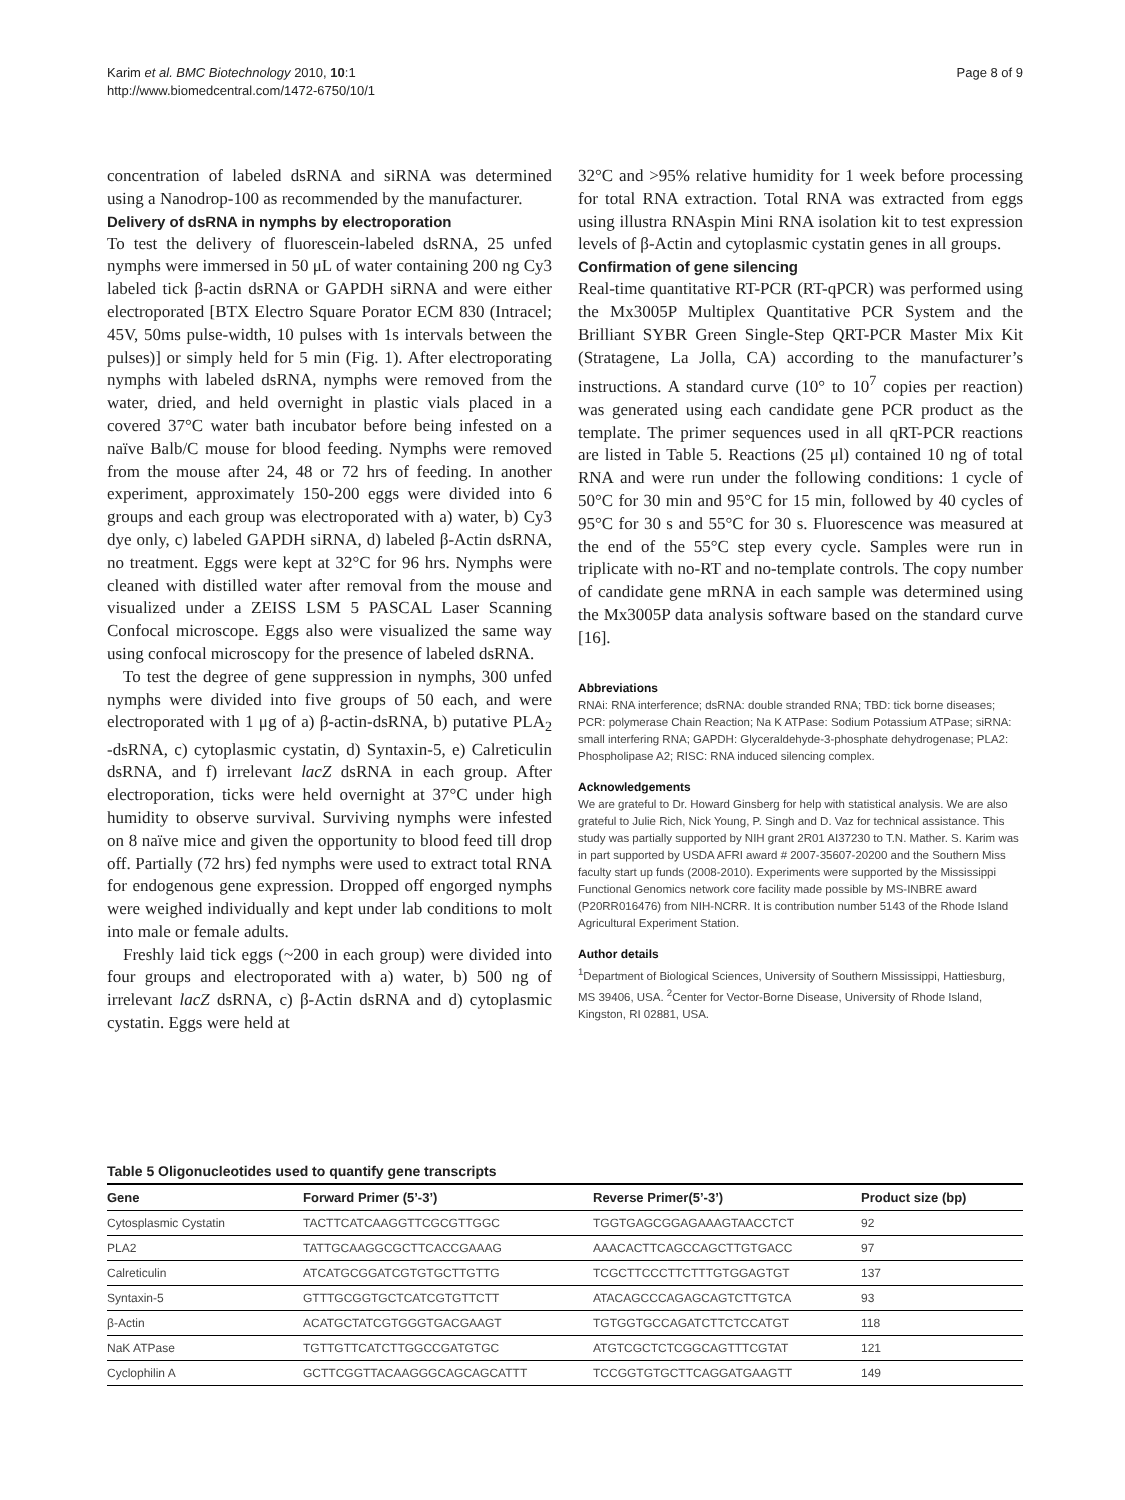Karim et al. BMC Biotechnology 2010, 10:1
http://www.biomedcentral.com/1472-6750/10/1
Page 8 of 9
concentration of labeled dsRNA and siRNA was determined using a Nanodrop-100 as recommended by the manufacturer.
Delivery of dsRNA in nymphs by electroporation
To test the delivery of fluorescein-labeled dsRNA, 25 unfed nymphs were immersed in 50 μL of water containing 200 ng Cy3 labeled tick β-actin dsRNA or GAPDH siRNA and were either electroporated [BTX Electro Square Porator ECM 830 (Intracel; 45V, 50ms pulse-width, 10 pulses with 1s intervals between the pulses)] or simply held for 5 min (Fig. 1). After electroporating nymphs with labeled dsRNA, nymphs were removed from the water, dried, and held overnight in plastic vials placed in a covered 37°C water bath incubator before being infested on a naïve Balb/C mouse for blood feeding. Nymphs were removed from the mouse after 24, 48 or 72 hrs of feeding. In another experiment, approximately 150-200 eggs were divided into 6 groups and each group was electroporated with a) water, b) Cy3 dye only, c) labeled GAPDH siRNA, d) labeled β-Actin dsRNA, no treatment. Eggs were kept at 32°C for 96 hrs. Nymphs were cleaned with distilled water after removal from the mouse and visualized under a ZEISS LSM 5 PASCAL Laser Scanning Confocal microscope. Eggs also were visualized the same way using confocal microscopy for the presence of labeled dsRNA.
To test the degree of gene suppression in nymphs, 300 unfed nymphs were divided into five groups of 50 each, and were electroporated with 1 μg of a) β-actin-dsRNA, b) putative PLA<sub>2</sub> -dsRNA, c) cytoplasmic cystatin, d) Syntaxin-5, e) Calreticulin dsRNA, and f) irrelevant lacZ dsRNA in each group. After electroporation, ticks were held overnight at 37°C under high humidity to observe survival. Surviving nymphs were infested on 8 naïve mice and given the opportunity to blood feed till drop off. Partially (72 hrs) fed nymphs were used to extract total RNA for endogenous gene expression. Dropped off engorged nymphs were weighed individually and kept under lab conditions to molt into male or female adults.
Freshly laid tick eggs (~200 in each group) were divided into four groups and electroporated with a) water, b) 500 ng of irrelevant lacZ dsRNA, c) β-Actin dsRNA and d) cytoplasmic cystatin. Eggs were held at
32°C and >95% relative humidity for 1 week before processing for total RNA extraction. Total RNA was extracted from eggs using illustra RNAspin Mini RNA isolation kit to test expression levels of β-Actin and cytoplasmic cystatin genes in all groups.
Confirmation of gene silencing
Real-time quantitative RT-PCR (RT-qPCR) was performed using the Mx3005P Multiplex Quantitative PCR System and the Brilliant SYBR Green Single-Step QRT-PCR Master Mix Kit (Stratagene, La Jolla, CA) according to the manufacturer’s instructions. A standard curve (10° to 10<sup>7</sup> copies per reaction) was generated using each candidate gene PCR product as the template. The primer sequences used in all qRT-PCR reactions are listed in Table 5. Reactions (25 μl) contained 10 ng of total RNA and were run under the following conditions: 1 cycle of 50°C for 30 min and 95°C for 15 min, followed by 40 cycles of 95°C for 30 s and 55°C for 30 s. Fluorescence was measured at the end of the 55°C step every cycle. Samples were run in triplicate with no-RT and no-template controls. The copy number of candidate gene mRNA in each sample was determined using the Mx3005P data analysis software based on the standard curve [16].
Abbreviations
RNAi: RNA interference; dsRNA: double stranded RNA; TBD: tick borne diseases; PCR: polymerase Chain Reaction; Na K ATPase: Sodium Potassium ATPase; siRNA: small interfering RNA; GAPDH: Glyceraldehyde-3-phosphate dehydrogenase; PLA2: Phospholipase A2; RISC: RNA induced silencing complex.
Acknowledgements
We are grateful to Dr. Howard Ginsberg for help with statistical analysis. We are also grateful to Julie Rich, Nick Young, P. Singh and D. Vaz for technical assistance. This study was partially supported by NIH grant 2R01 AI37230 to T.N. Mather. S. Karim was in part supported by USDA AFRI award # 2007-35607-20200 and the Southern Miss faculty start up funds (2008-2010). Experiments were supported by the Mississippi Functional Genomics network core facility made possible by MS-INBRE award (P20RR016476) from NIH-NCRR. It is contribution number 5143 of the Rhode Island Agricultural Experiment Station.
Author details
<sup>1</sup> Department of Biological Sciences, University of Southern Mississippi, Hattiesburg, MS 39406, USA. <sup>2</sup>Center for Vector-Borne Disease, University of Rhode Island, Kingston, RI 02881, USA.
Table 5 Oligonucleotides used to quantify gene transcripts
| Gene | Forward Primer (5’-3’) | Reverse Primer(5’-3’) | Product size (bp) |
| --- | --- | --- | --- |
| Cytosplasmic Cystatin | TACTTCATCAAGGTTCGCGTTGGC | TGGTGAGCGGAGAAAGTAACCTCT | 92 |
| PLA2 | TATTGCAAGGCGCTTCACCGAAAG | AAACACTTCAGCCAGCTTGTGACC | 97 |
| Calreticulin | ATCATGCGGATCGTGTGCTTGTTG | TCGCTTCCCTTCTTTGTGGAGTGT | 137 |
| Syntaxin-5 | GTTTGCGGTGCTCATCGTGTTCTT | ATACAGCCCAGAGCAGTCTTGTCA | 93 |
| β-Actin | ACATGCTATCGTGGGTGACGAAGT | TGTGGTGCCAGATCTTCTCCATGT | 118 |
| NaK ATPase | TGTTGTTCATCTTGGCCGATGTGC | ATGTCGCTCTCGGCAGTTTCGTAT | 121 |
| Cyclophilin A | GCTTCGGTTACAAGGGCAGCAGCATTT | TCCGGTGTGCTTCAGGATGAAGTT | 149 |